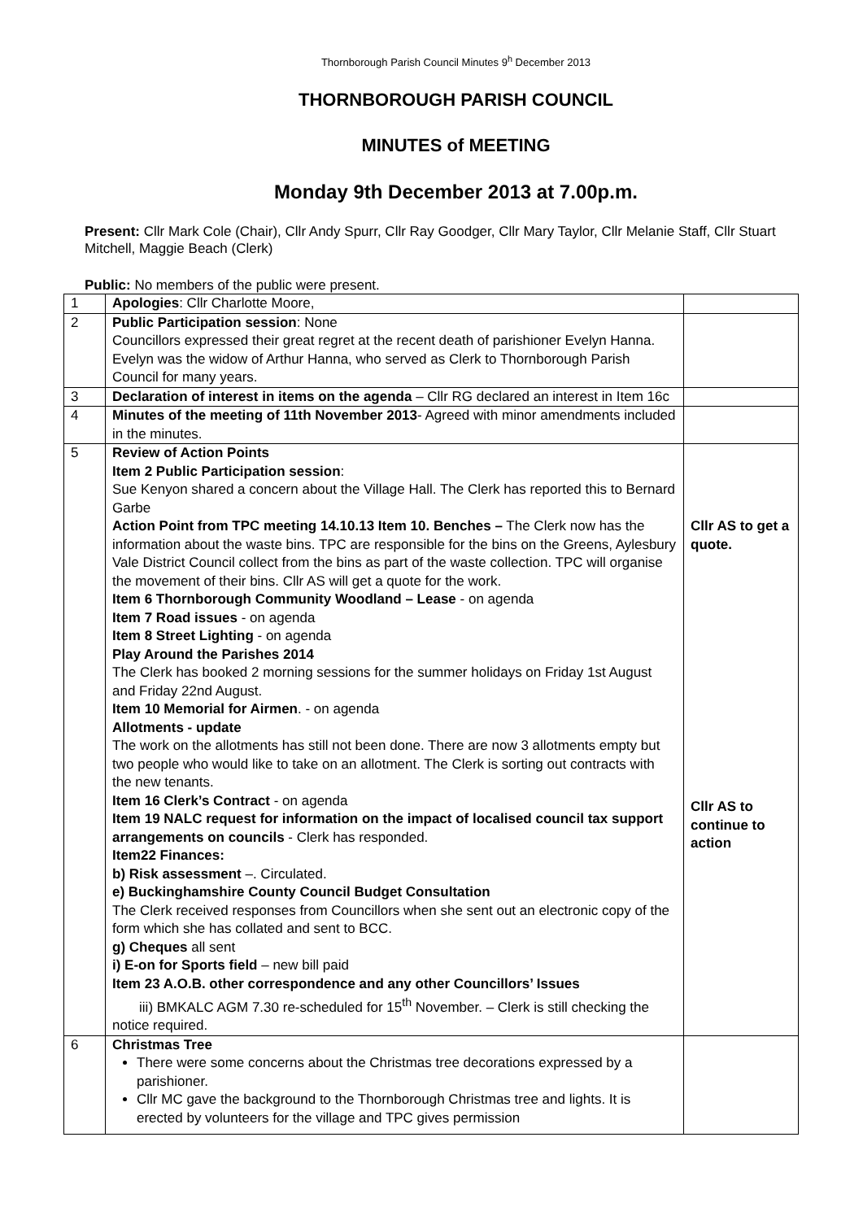Thornborough Parish Council Minutes 9<sup>h</sup> December 2013
THORNBOROUGH PARISH COUNCIL
MINUTES of MEETING
Monday 9th December 2013 at 7.00p.m.
Present: Cllr Mark Cole (Chair), Cllr Andy Spurr, Cllr Ray Goodger, Cllr Mary Taylor, Cllr Melanie Staff, Cllr Stuart Mitchell, Maggie Beach (Clerk)
Public: No members of the public were present.
| 1 | Apologies : Cllr Charlotte Moore, | |
| 2 | Public Participation session : None Councillors expressed their great regret at the recent death of parishioner Evelyn Hanna. Evelyn was the widow of Arthur Hanna, who served as Clerk to Thornborough Parish Council for many years. | |
| 3 | Declaration of interest in items on the agenda – Cllr RG declared an interest in Item 16c | |
| 4 | Minutes of the meeting of 11th November 2013 - Agreed with minor amendments included in the minutes. | |
| 5 | Review of Action Points Item 2 Public Participation session : Sue Kenyon shared a concern about the Village Hall. The Clerk has reported this to Bernard Garbe Action Point from TPC meeting 14.10.13 Item 10. Benches – The Clerk now has the information about the waste bins. TPC are responsible for the bins on the Greens, Aylesbury Vale District Council collect from the bins as part of the waste collection. TPC will organise the movement of their bins. Cllr AS will get a quote for the work. Item 6 Thornborough Community Woodland – Lease - on agenda Item 7 Road issues - on agenda Item 8 Street Lighting - on agenda Play Around the Parishes 2014 The Clerk has booked 2 morning sessions for the summer holidays on Friday 1st August and Friday 22nd August. Item 10 Memorial for Airmen . - on agenda Allotments - update The work on the allotments has still not been done. There are now 3 allotments empty but two people who would like to take on an allotment. The Clerk is sorting out contracts with the new tenants. Item 16 Clerk’s Contract - on agenda Item 19 NALC request for information on the impact of localised council tax support arrangements on councils - Clerk has responded. Item22 Finances: b) Risk assessment –. Circulated. e) Buckinghamshire County Council Budget Consultation The Clerk received responses from Councillors when she sent out an electronic copy of the form which she has collated and sent to BCC. g) Cheques all sent i) E-on for Sports field – new bill paid Item 23 A.O.B. other correspondence and any other Councillors’ Issues iii) BMKALC AGM 7.30 re-scheduled for 15<sup>th</sup> November. – Clerk is still checking the notice required. | Cllr AS to get a quote. Cllr AS to continue to action |
| 6 | Christmas Tree There were some concerns about the Christmas tree decorations expressed by a parishioner. Cllr MC gave the background to the Thornborough Christmas tree and lights. It is erected by volunteers for the village and TPC gives permission | |